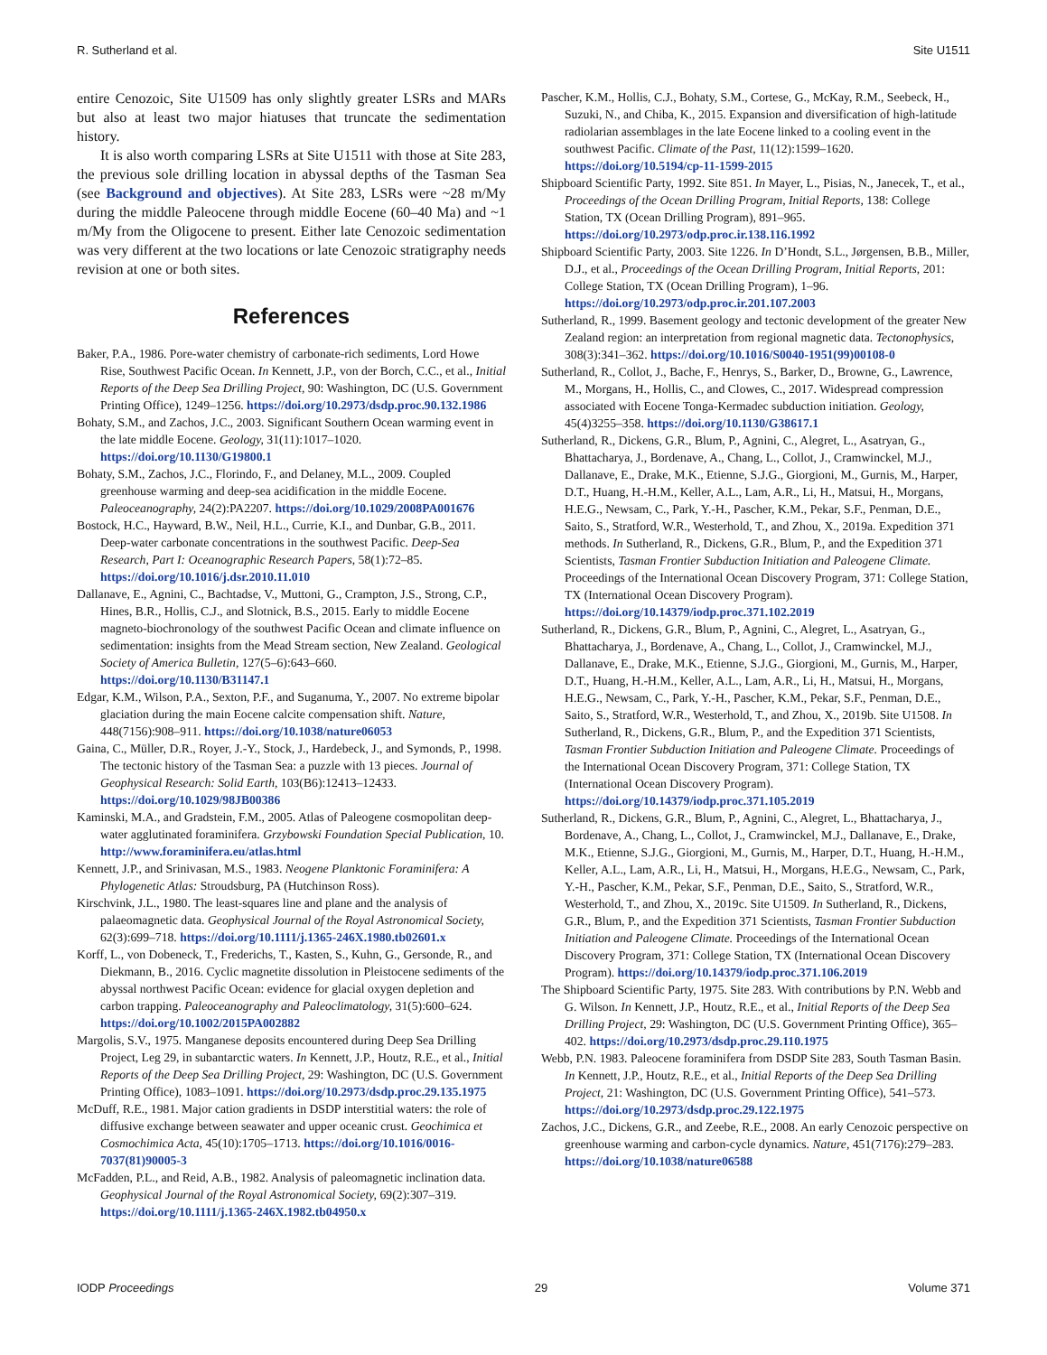R. Sutherland et al. Site U1511
entire Cenozoic, Site U1509 has only slightly greater LSRs and MARs but also at least two major hiatuses that truncate the sedimentation history.
It is also worth comparing LSRs at Site U1511 with those at Site 283, the previous sole drilling location in abyssal depths of the Tasman Sea (see Background and objectives). At Site 283, LSRs were ~28 m/My during the middle Paleocene through middle Eocene (60–40 Ma) and ~1 m/My from the Oligocene to present. Either late Cenozoic sedimentation was very different at the two locations or late Cenozoic stratigraphy needs revision at one or both sites.
References
Baker, P.A., 1986. Pore-water chemistry of carbonate-rich sediments, Lord Howe Rise, Southwest Pacific Ocean. In Kennett, J.P., von der Borch, C.C., et al., Initial Reports of the Deep Sea Drilling Project, 90: Washington, DC (U.S. Government Printing Office), 1249–1256. https://doi.org/10.2973/dsdp.proc.90.132.1986
Bohaty, S.M., and Zachos, J.C., 2003. Significant Southern Ocean warming event in the late middle Eocene. Geology, 31(11):1017–1020. https://doi.org/10.1130/G19800.1
Bohaty, S.M., Zachos, J.C., Florindo, F., and Delaney, M.L., 2009. Coupled greenhouse warming and deep-sea acidification in the middle Eocene. Paleoceanography, 24(2):PA2207. https://doi.org/10.1029/2008PA001676
Bostock, H.C., Hayward, B.W., Neil, H.L., Currie, K.I., and Dunbar, G.B., 2011. Deep-water carbonate concentrations in the southwest Pacific. Deep-Sea Research, Part I: Oceanographic Research Papers, 58(1):72–85. https://doi.org/10.1016/j.dsr.2010.11.010
Dallanave, E., Agnini, C., Bachtadse, V., Muttoni, G., Crampton, J.S., Strong, C.P., Hines, B.R., Hollis, C.J., and Slotnick, B.S., 2015. Early to middle Eocene magneto-biochronology of the southwest Pacific Ocean and climate influence on sedimentation: insights from the Mead Stream section, New Zealand. Geological Society of America Bulletin, 127(5–6):643–660. https://doi.org/10.1130/B31147.1
Edgar, K.M., Wilson, P.A., Sexton, P.F., and Suganuma, Y., 2007. No extreme bipolar glaciation during the main Eocene calcite compensation shift. Nature, 448(7156):908–911. https://doi.org/10.1038/nature06053
Gaina, C., Müller, D.R., Royer, J.-Y., Stock, J., Hardebeck, J., and Symonds, P., 1998. The tectonic history of the Tasman Sea: a puzzle with 13 pieces. Journal of Geophysical Research: Solid Earth, 103(B6):12413–12433. https://doi.org/10.1029/98JB00386
Kaminski, M.A., and Gradstein, F.M., 2005. Atlas of Paleogene cosmopolitan deep-water agglutinated foraminifera. Grzybowski Foundation Special Publication, 10. http://www.foraminifera.eu/atlas.html
Kennett, J.P., and Srinivasan, M.S., 1983. Neogene Planktonic Foraminifera: A Phylogenetic Atlas: Stroudsburg, PA (Hutchinson Ross).
Kirschvink, J.L., 1980. The least-squares line and plane and the analysis of palaeomagnetic data. Geophysical Journal of the Royal Astronomical Society, 62(3):699–718. https://doi.org/10.1111/j.1365-246X.1980.tb02601.x
Korff, L., von Dobeneck, T., Frederichs, T., Kasten, S., Kuhn, G., Gersonde, R., and Diekmann, B., 2016. Cyclic magnetite dissolution in Pleistocene sediments of the abyssal northwest Pacific Ocean: evidence for glacial oxygen depletion and carbon trapping. Paleoceanography and Paleoclimatology, 31(5):600–624. https://doi.org/10.1002/2015PA002882
Margolis, S.V., 1975. Manganese deposits encountered during Deep Sea Drilling Project, Leg 29, in subantarctic waters. In Kennett, J.P., Houtz, R.E., et al., Initial Reports of the Deep Sea Drilling Project, 29: Washington, DC (U.S. Government Printing Office), 1083–1091. https://doi.org/10.2973/dsdp.proc.29.135.1975
McDuff, R.E., 1981. Major cation gradients in DSDP interstitial waters: the role of diffusive exchange between seawater and upper oceanic crust. Geochimica et Cosmochimica Acta, 45(10):1705–1713. https://doi.org/10.1016/0016-7037(81)90005-3
McFadden, P.L., and Reid, A.B., 1982. Analysis of paleomagnetic inclination data. Geophysical Journal of the Royal Astronomical Society, 69(2):307–319. https://doi.org/10.1111/j.1365-246X.1982.tb04950.x
Pascher, K.M., Hollis, C.J., Bohaty, S.M., Cortese, G., McKay, R.M., Seebeck, H., Suzuki, N., and Chiba, K., 2015. Expansion and diversification of high-latitude radiolarian assemblages in the late Eocene linked to a cooling event in the southwest Pacific. Climate of the Past, 11(12):1599–1620. https://doi.org/10.5194/cp-11-1599-2015
Shipboard Scientific Party, 1992. Site 851. In Mayer, L., Pisias, N., Janecek, T., et al., Proceedings of the Ocean Drilling Program, Initial Reports, 138: College Station, TX (Ocean Drilling Program), 891–965. https://doi.org/10.2973/odp.proc.ir.138.116.1992
Shipboard Scientific Party, 2003. Site 1226. In D’Hondt, S.L., Jørgensen, B.B., Miller, D.J., et al., Proceedings of the Ocean Drilling Program, Initial Reports, 201: College Station, TX (Ocean Drilling Program), 1–96. https://doi.org/10.2973/odp.proc.ir.201.107.2003
Sutherland, R., 1999. Basement geology and tectonic development of the greater New Zealand region: an interpretation from regional magnetic data. Tectonophysics, 308(3):341–362. https://doi.org/10.1016/S0040-1951(99)00108-0
Sutherland, R., Collot, J., Bache, F., Henrys, S., Barker, D., Browne, G., Lawrence, M., Morgans, H., Hollis, C., and Clowes, C., 2017. Widespread compression associated with Eocene Tonga-Kermadec subduction initiation. Geology, 45(4)3255–358. https://doi.org/10.1130/G38617.1
Sutherland, R., Dickens, G.R., Blum, P., Agnini, C., Alegret, L., Asatryan, G., Bhattacharya, J., Bordenave, A., Chang, L., Collot, J., Cramwinckel, M.J., Dallanave, E., Drake, M.K., Etienne, S.J.G., Giorgioni, M., Gurnis, M., Harper, D.T., Huang, H.-H.M., Keller, A.L., Lam, A.R., Li, H., Matsui, H., Morgans, H.E.G., Newsam, C., Park, Y.-H., Pascher, K.M., Pekar, S.F., Penman, D.E., Saito, S., Stratford, W.R., Westerhold, T., and Zhou, X., 2019a. Expedition 371 methods. In Sutherland, R., Dickens, G.R., Blum, P., and the Expedition 371 Scientists, Tasman Frontier Subduction Initiation and Paleogene Climate. Proceedings of the International Ocean Discovery Program, 371: College Station, TX (International Ocean Discovery Program). https://doi.org/10.14379/iodp.proc.371.102.2019
Sutherland, R., Dickens, G.R., Blum, P., Agnini, C., Alegret, L., Asatryan, G., Bhattacharya, J., Bordenave, A., Chang, L., Collot, J., Cramwinckel, M.J., Dallanave, E., Drake, M.K., Etienne, S.J.G., Giorgioni, M., Gurnis, M., Harper, D.T., Huang, H.-H.M., Keller, A.L., Lam, A.R., Li, H., Matsui, H., Morgans, H.E.G., Newsam, C., Park, Y.-H., Pascher, K.M., Pekar, S.F., Penman, D.E., Saito, S., Stratford, W.R., Westerhold, T., and Zhou, X., 2019b. Site U1508. In Sutherland, R., Dickens, G.R., Blum, P., and the Expedition 371 Scientists, Tasman Frontier Subduction Initiation and Paleogene Climate. Proceedings of the International Ocean Discovery Program, 371: College Station, TX (International Ocean Discovery Program). https://doi.org/10.14379/iodp.proc.371.105.2019
Sutherland, R., Dickens, G.R., Blum, P., Agnini, C., Alegret, L., Bhattacharya, J., Bordenave, A., Chang, L., Collot, J., Cramwinckel, M.J., Dallanave, E., Drake, M.K., Etienne, S.J.G., Giorgioni, M., Gurnis, M., Harper, D.T., Huang, H.-H.M., Keller, A.L., Lam, A.R., Li, H., Matsui, H., Morgans, H.E.G., Newsam, C., Park, Y.-H., Pascher, K.M., Pekar, S.F., Penman, D.E., Saito, S., Stratford, W.R., Westerhold, T., and Zhou, X., 2019c. Site U1509. In Sutherland, R., Dickens, G.R., Blum, P., and the Expedition 371 Scientists, Tasman Frontier Subduction Initiation and Paleogene Climate. Proceedings of the International Ocean Discovery Program, 371: College Station, TX (International Ocean Discovery Program). https://doi.org/10.14379/iodp.proc.371.106.2019
The Shipboard Scientific Party, 1975. Site 283. With contributions by P.N. Webb and G. Wilson. In Kennett, J.P., Houtz, R.E., et al., Initial Reports of the Deep Sea Drilling Project, 29: Washington, DC (U.S. Government Printing Office), 365–402. https://doi.org/10.2973/dsdp.proc.29.110.1975
Webb, P.N. 1983. Paleocene foraminifera from DSDP Site 283, South Tasman Basin. In Kennett, J.P., Houtz, R.E., et al., Initial Reports of the Deep Sea Drilling Project, 21: Washington, DC (U.S. Government Printing Office), 541–573. https://doi.org/10.2973/dsdp.proc.29.122.1975
Zachos, J.C., Dickens, G.R., and Zeebe, R.E., 2008. An early Cenozoic perspective on greenhouse warming and carbon-cycle dynamics. Nature, 451(7176):279–283. https://doi.org/10.1038/nature06588
IODP Proceedings 29 Volume 371